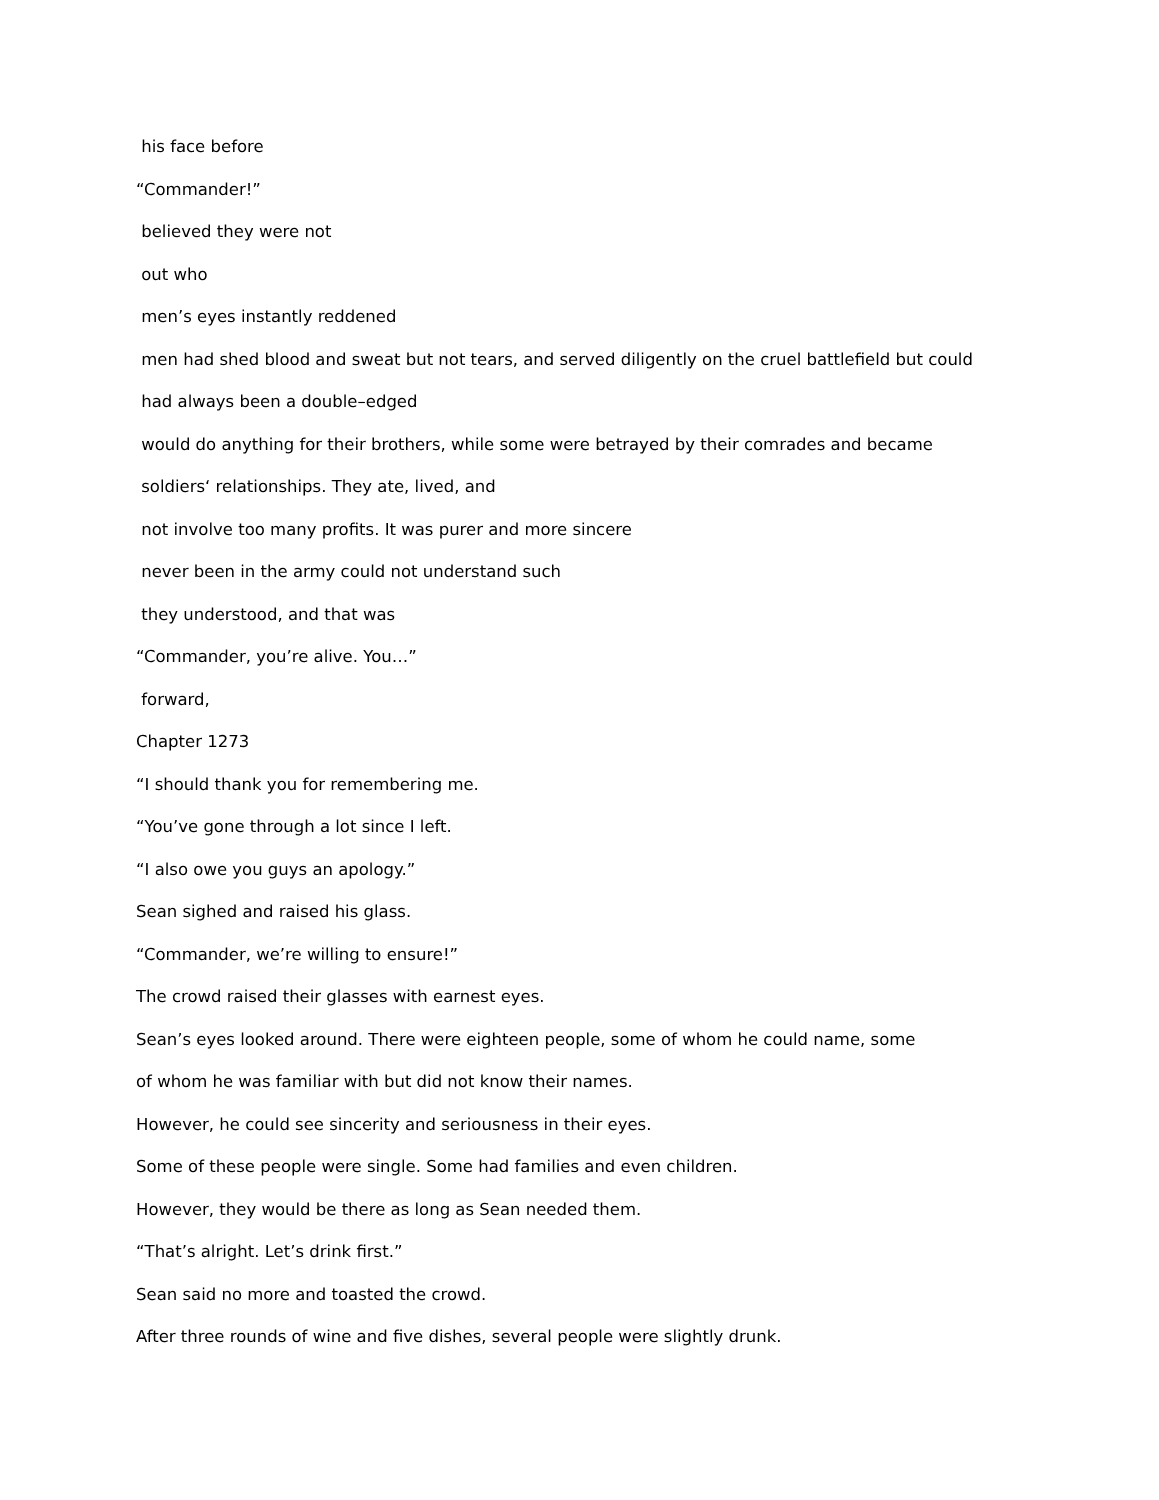his face before
“Commander!”
believed they were not
out who
men’s eyes instantly reddened
men had shed blood and sweat but not tears, and served diligently on the cruel battlefield but could
had always been a double–edged
would do anything for their brothers, while some were betrayed by their comrades and became
soldiers‘ relationships. They ate, lived, and
not involve too many profits. It was purer and more sincere
never been in the army could not understand such
they understood, and that was
“Commander, you’re alive. You…”
forward,
Chapter 1273
“I should thank you for remembering me.
“You’ve gone through a lot since I left.
“I also owe you guys an apology.”
Sean sighed and raised his glass.
“Commander, we’re willing to ensure!”
The crowd raised their glasses with earnest eyes.
Sean’s eyes looked around. There were eighteen people, some of whom he could name, some
of whom he was familiar with but did not know their names.
However, he could see sincerity and seriousness in their eyes.
Some of these people were single. Some had families and even children.
However, they would be there as long as Sean needed them.
“That’s alright. Let’s drink first.”
Sean said no more and toasted the crowd.
After three rounds of wine and five dishes, several people were slightly drunk.